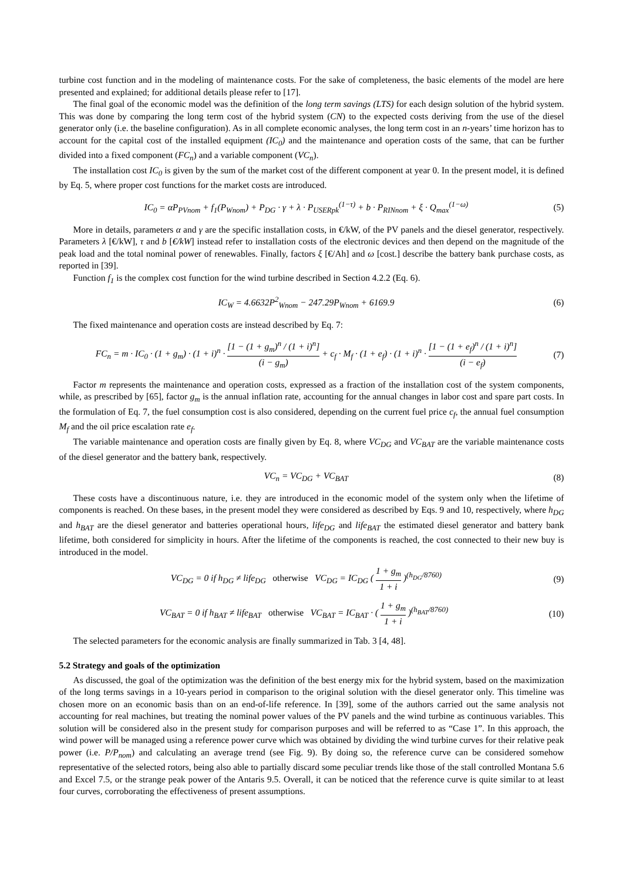turbine cost function and in the modeling of maintenance costs. For the sake of completeness, the basic elements of the model are here presented and explained; for additional details please refer to [17].
The final goal of the economic model was the definition of the long term savings (LTS) for each design solution of the hybrid system. This was done by comparing the long term cost of the hybrid system (CN) to the expected costs deriving from the use of the diesel generator only (i.e. the baseline configuration). As in all complete economic analyses, the long term cost in an n-years’ time horizon has to account for the capital cost of the installed equipment (IC<sub>0</sub>) and the maintenance and operation costs of the same, that can be further divided into a fixed component (FC<sub>n</sub>) and a variable component (VC<sub>n</sub>).
The installation cost IC<sub>0</sub> is given by the sum of the market cost of the different component at year 0. In the present model, it is defined by Eq. 5, where proper cost functions for the market costs are introduced.
IC<sub>0</sub> = αP<sub>PVnom</sub> + f<sub>1</sub>(P<sub>Wnom</sub>) + P<sub>DG</sub> · γ + λ · P<sub>USERpk</sub><sup>(1−τ)</sup> + b · P<sub>RINnom</sub> + ξ · Q<sub>max</sub><sup>(1−ω)</sup> (5)
More in details, parameters α and γ are the specific installation costs, in €/kW, of the PV panels and the diesel generator, respectively. Parameters λ [€/kW], τ and b [€/kW] instead refer to installation costs of the electronic devices and then depend on the magnitude of the peak load and the total nominal power of renewables. Finally, factors ξ [€/Ah] and ω [cost.] describe the battery bank purchase costs, as reported in [39].
Function f<sub>1</sub> is the complex cost function for the wind turbine described in Section 4.2.2 (Eq. 6).
IC<sub>W</sub> = 4.6632P<sup>2</sup><sub>Wnom</sub> − 247.29P<sub>Wnom</sub> + 6169.9 (6)
The fixed maintenance and operation costs are instead described by Eq. 7:
FC<sub>n</sub> = m · IC<sub>0</sub> · (1 + g<sub>m</sub>) · (1 + i)<sup>n</sup> · [1 − (1 + g<sub>m</sub>)<sup>n</sup> / (1 + i)<sup>n</sup>] (i − g<sub>m</sub>) + c<sub>f</sub> · M<sub>f</sub> · (1 + e<sub>f</sub>) · (1 + i)<sup>n</sup> · [1 − (1 + e<sub>f</sub>)<sup>n</sup> / (1 + i)<sup>n</sup>] (i − e<sub>f</sub>) (7)
Factor m represents the maintenance and operation costs, expressed as a fraction of the installation cost of the system components, while, as prescribed by [65], factor g<sub>m</sub> is the annual inflation rate, accounting for the annual changes in labor cost and spare part costs. In the formulation of Eq. 7, the fuel consumption cost is also considered, depending on the current fuel price c<sub>f</sub>, the annual fuel consumption M<sub>f</sub> and the oil price escalation rate e<sub>f</sub>.
The variable maintenance and operation costs are finally given by Eq. 8, where VC<sub>DG</sub> and VC<sub>BAT</sub> are the variable maintenance costs of the diesel generator and the battery bank, respectively.
VC<sub>n</sub> = VC<sub>DG</sub> + VC<sub>BAT</sub> (8)
These costs have a discontinuous nature, i.e. they are introduced in the economic model of the system only when the lifetime of components is reached. On these bases, in the present model they were considered as described by Eqs. 9 and 10, respectively, where h<sub>DG</sub> and h<sub>BAT</sub> are the diesel generator and batteries operational hours, life<sub>DG</sub> and life<sub>BAT</sub> the estimated diesel generator and battery bank lifetime, both considered for simplicity in hours. After the lifetime of the components is reached, the cost connected to their new buy is introduced in the model.
VC<sub>DG</sub> = 0 if h<sub>DG</sub> ≠ life<sub>DG</sub> otherwise VC<sub>DG</sub> = IC<sub>DG</sub> ( 1 + g<sub>m</sub> 1 + i )<sup>(h<sub>DG</sub>/8760)</sup> (9)
VC<sub>BAT</sub> = 0 if h<sub>BAT</sub> ≠ life<sub>BAT</sub> otherwise VC<sub>BAT</sub> = IC<sub>BAT</sub> · ( 1 + g<sub>m</sub> 1 + i )<sup>(h<sub>BAT</sub>/8760)</sup> (10)
The selected parameters for the economic analysis are finally summarized in Tab. 3 [4, 48].
5.2 Strategy and goals of the optimization
As discussed, the goal of the optimization was the definition of the best energy mix for the hybrid system, based on the maximization of the long terms savings in a 10-years period in comparison to the original solution with the diesel generator only. This timeline was chosen more on an economic basis than on an end-of-life reference. In [39], some of the authors carried out the same analysis not accounting for real machines, but treating the nominal power values of the PV panels and the wind turbine as continuous variables. This solution will be considered also in the present study for comparison purposes and will be referred to as “Case 1”. In this approach, the wind power will be managed using a reference power curve which was obtained by dividing the wind turbine curves for their relative peak power (i.e. P/P<sub>nom</sub>) and calculating an average trend (see Fig. 9). By doing so, the reference curve can be considered somehow representative of the selected rotors, being also able to partially discard some peculiar trends like those of the stall controlled Montana 5.6 and Excel 7.5, or the strange peak power of the Antaris 9.5. Overall, it can be noticed that the reference curve is quite similar to at least four curves, corroborating the effectiveness of present assumptions.